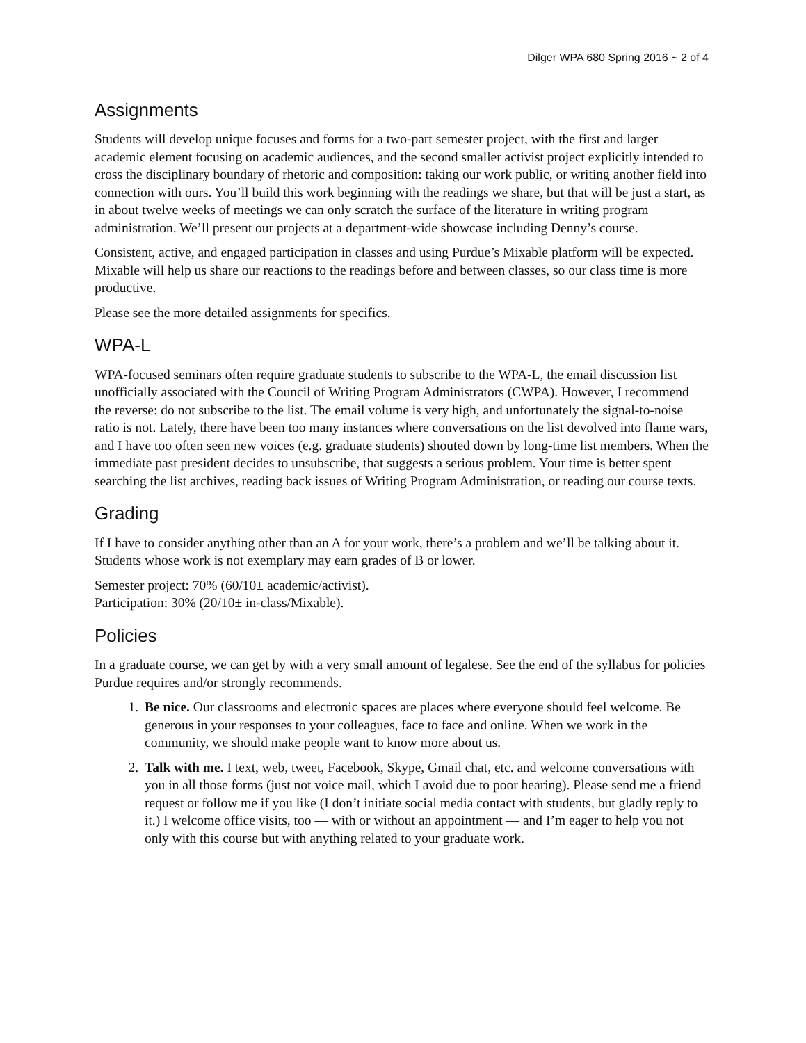Dilger WPA 680 Spring 2016 ~ 2 of 4
Assignments
Students will develop unique focuses and forms for a two-part semester project, with the first and larger academic element focusing on academic audiences, and the second smaller activist project explicitly intended to cross the disciplinary boundary of rhetoric and composition: taking our work public, or writing another field into connection with ours. You’ll build this work beginning with the readings we share, but that will be just a start, as in about twelve weeks of meetings we can only scratch the surface of the literature in writing program administration. We’ll present our projects at a department-wide showcase including Denny’s course.
Consistent, active, and engaged participation in classes and using Purdue’s Mixable platform will be expected. Mixable will help us share our reactions to the readings before and between classes, so our class time is more productive.
Please see the more detailed assignments for specifics.
WPA-L
WPA-focused seminars often require graduate students to subscribe to the WPA-L, the email discussion list unofficially associated with the Council of Writing Program Administrators (CWPA). However, I recommend the reverse: do not subscribe to the list. The email volume is very high, and unfortunately the signal-to-noise ratio is not. Lately, there have been too many instances where conversations on the list devolved into flame wars, and I have too often seen new voices (e.g. graduate students) shouted down by long-time list members. When the immediate past president decides to unsubscribe, that suggests a serious problem. Your time is better spent searching the list archives, reading back issues of Writing Program Administration, or reading our course texts.
Grading
If I have to consider anything other than an A for your work, there’s a problem and we’ll be talking about it. Students whose work is not exemplary may earn grades of B or lower.
Semester project: 70% (60/10± academic/activist).
Participation: 30% (20/10± in-class/Mixable).
Policies
In a graduate course, we can get by with a very small amount of legalese. See the end of the syllabus for policies Purdue requires and/or strongly recommends.
1. Be nice. Our classrooms and electronic spaces are places where everyone should feel welcome. Be generous in your responses to your colleagues, face to face and online. When we work in the community, we should make people want to know more about us.
2. Talk with me. I text, web, tweet, Facebook, Skype, Gmail chat, etc. and welcome conversations with you in all those forms (just not voice mail, which I avoid due to poor hearing). Please send me a friend request or follow me if you like (I don’t initiate social media contact with students, but gladly reply to it.) I welcome office visits, too — with or without an appointment — and I’m eager to help you not only with this course but with anything related to your graduate work.